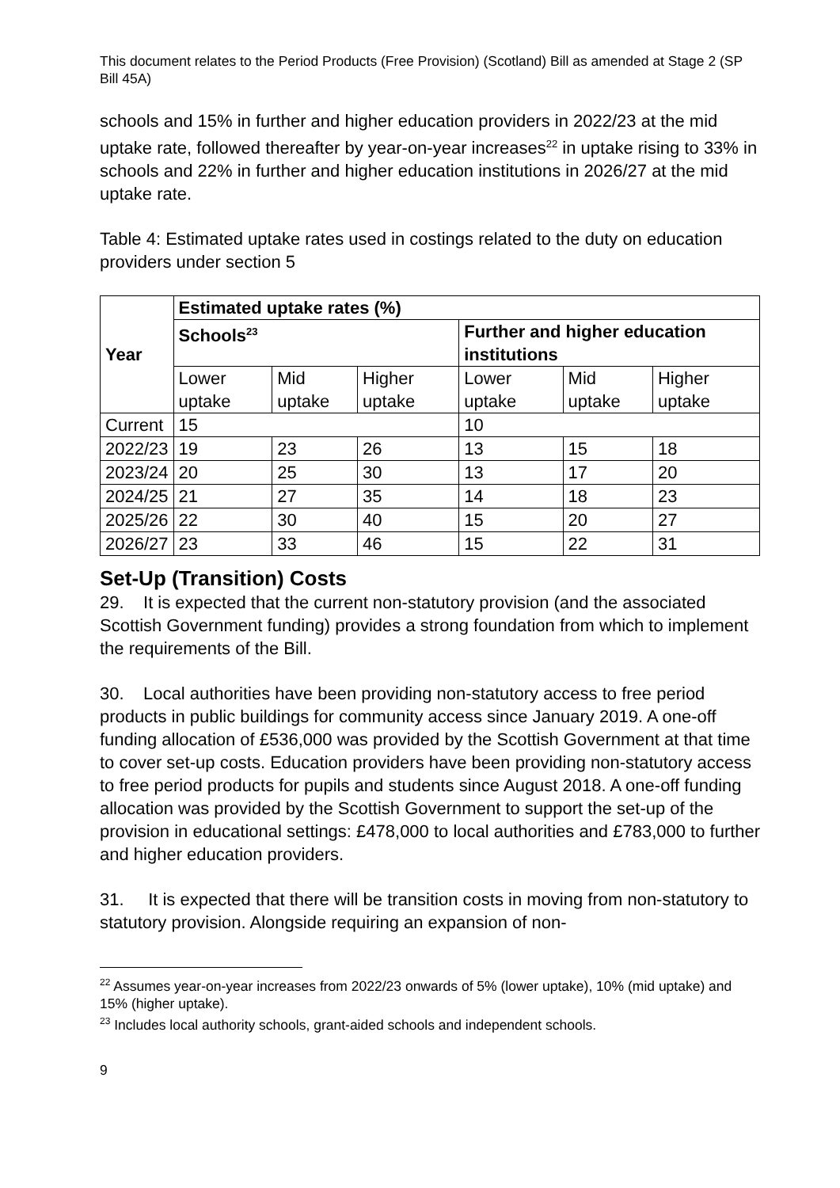This document relates to the Period Products (Free Provision) (Scotland) Bill as amended at Stage 2 (SP Bill 45A)
schools and 15% in further and higher education providers in 2022/23 at the mid uptake rate, followed thereafter by year-on-year increases<sup>22</sup> in uptake rising to 33% in schools and 22% in further and higher education institutions in 2026/27 at the mid uptake rate.
Table 4: Estimated uptake rates used in costings related to the duty on education providers under section 5
| Year | Estimated uptake rates (%) | | | | | |
| --- | --- | --- | --- | --- | --- | --- |
| | Schools<sup>23</sup> | | | Further and higher education institutions | | |
| | Lower uptake | Mid uptake | Higher uptake | Lower uptake | Mid uptake | Higher uptake |
| Current | 15 | | | 10 | | |
| 2022/23 | 19 | 23 | 26 | 13 | 15 | 18 |
| 2023/24 | 20 | 25 | 30 | 13 | 17 | 20 |
| 2024/25 | 21 | 27 | 35 | 14 | 18 | 23 |
| 2025/26 | 22 | 30 | 40 | 15 | 20 | 27 |
| 2026/27 | 23 | 33 | 46 | 15 | 22 | 31 |
Set-Up (Transition) Costs
29. It is expected that the current non-statutory provision (and the associated Scottish Government funding) provides a strong foundation from which to implement the requirements of the Bill.
30. Local authorities have been providing non-statutory access to free period products in public buildings for community access since January 2019. A one-off funding allocation of £536,000 was provided by the Scottish Government at that time to cover set-up costs. Education providers have been providing non-statutory access to free period products for pupils and students since August 2018. A one-off funding allocation was provided by the Scottish Government to support the set-up of the provision in educational settings: £478,000 to local authorities and £783,000 to further and higher education providers.
31. It is expected that there will be transition costs in moving from non-statutory to statutory provision. Alongside requiring an expansion of non-
<sup>22</sup> Assumes year-on-year increases from 2022/23 onwards of 5% (lower uptake), 10% (mid uptake) and 15% (higher uptake).
<sup>23</sup> Includes local authority schools, grant-aided schools and independent schools.
9